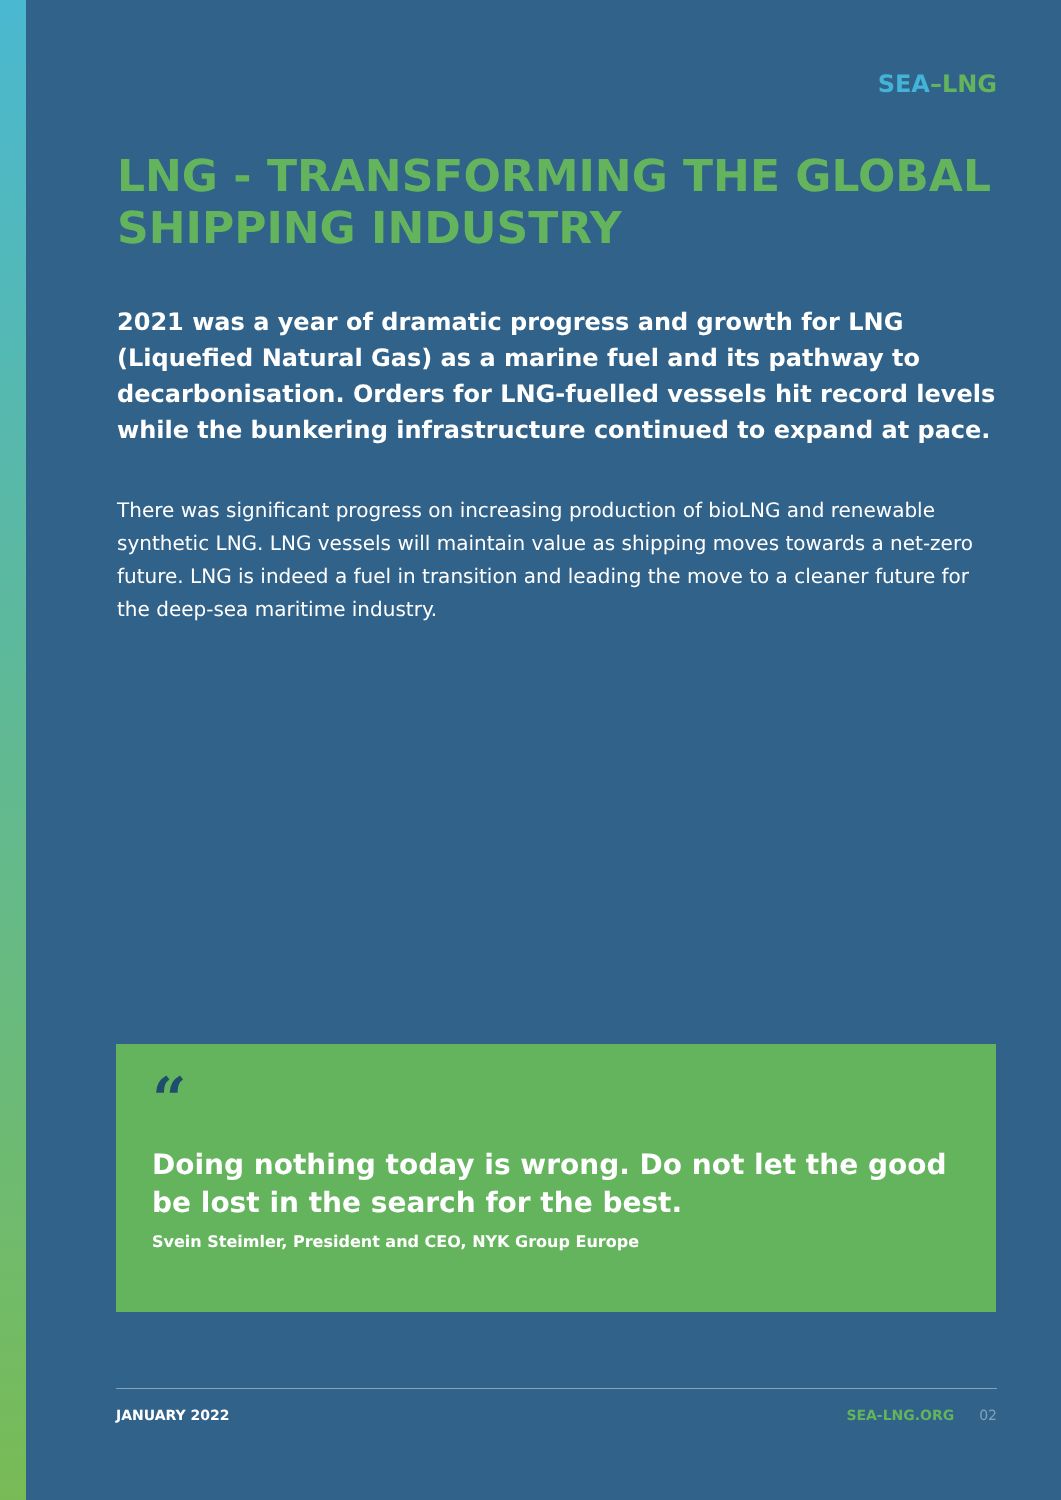SEA–LNG
LNG - TRANSFORMING THE GLOBAL SHIPPING INDUSTRY
2021 was a year of dramatic progress and growth for LNG (Liquefied Natural Gas) as a marine fuel and its pathway to decarbonisation. Orders for LNG-fuelled vessels hit record levels while the bunkering infrastructure continued to expand at pace.
There was significant progress on increasing production of bioLNG and renewable synthetic LNG. LNG vessels will maintain value as shipping moves towards a net-zero future. LNG is indeed a fuel in transition and leading the move to a cleaner future for the deep-sea maritime industry.
“
Doing nothing today is wrong. Do not let the good be lost in the search for the best.
Svein Steimler, President and CEO, NYK Group Europe
JANUARY 2022 SEA-LNG.ORG 02